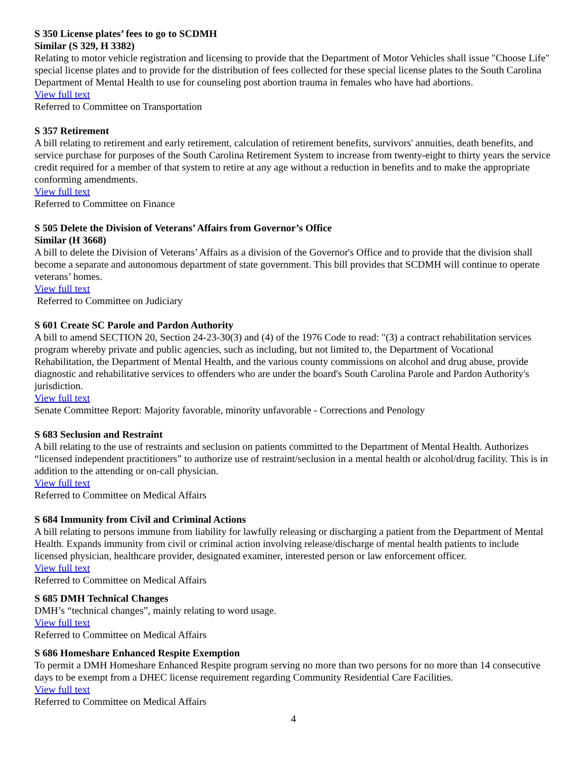S 350 License plates’ fees to go to SCDMH
Similar (S 329, H 3382)
Relating to motor vehicle registration and licensing to provide that the Department of Motor Vehicles shall issue "Choose Life" special license plates and to provide for the distribution of fees collected for these special license plates to the South Carolina Department of Mental Health to use for counseling post abortion trauma in females who have had abortions.
View full text
Referred to Committee on Transportation
S 357 Retirement
A bill relating to retirement and early retirement, calculation of retirement benefits, survivors' annuities, death benefits, and service purchase for purposes of the South Carolina Retirement System to increase from twenty-eight to thirty years the service credit required for a member of that system to retire at any age without a reduction in benefits and to make the appropriate conforming amendments.
View full text
Referred to Committee on Finance
S 505 Delete the Division of Veterans’ Affairs from Governor’s Office
Similar (H 3668)
A bill to delete the Division of Veterans’ Affairs as a division of the Governor's Office and to provide that the division shall become a separate and autonomous department of state government. This bill provides that SCDMH will continue to operate veterans’ homes.
View full text
Referred to Committee on Judiciary
S 601 Create SC Parole and Pardon Authority
A bill to amend SECTION 20, Section 24-23-30(3) and (4) of the 1976 Code to read: "(3) a contract rehabilitation services program whereby private and public agencies, such as including, but not limited to, the Department of Vocational Rehabilitation, the Department of Mental Health, and the various county commissions on alcohol and drug abuse, provide diagnostic and rehabilitative services to offenders who are under the board's South Carolina Parole and Pardon Authority's jurisdiction.
View full text
Senate Committee Report: Majority favorable, minority unfavorable - Corrections and Penology
S 683 Seclusion and Restraint
A bill relating to the use of restraints and seclusion on patients committed to the Department of Mental Health. Authorizes “licensed independent practitioners” to authorize use of restraint/seclusion in a mental health or alcohol/drug facility. This is in addition to the attending or on-call physician.
View full text
Referred to Committee on Medical Affairs
S 684 Immunity from Civil and Criminal Actions
A bill relating to persons immune from liability for lawfully releasing or discharging a patient from the Department of Mental Health. Expands immunity from civil or criminal action involving release/discharge of mental health patients to include licensed physician, healthcare provider, designated examiner, interested person or law enforcement officer.
View full text
Referred to Committee on Medical Affairs
S 685 DMH Technical Changes
DMH’s “technical changes”, mainly relating to word usage.
View full text
Referred to Committee on Medical Affairs
S 686 Homeshare Enhanced Respite Exemption
To permit a DMH Homeshare Enhanced Respite program serving no more than two persons for no more than 14 consecutive days to be exempt from a DHEC license requirement regarding Community Residential Care Facilities.
View full text
Referred to Committee on Medical Affairs
4